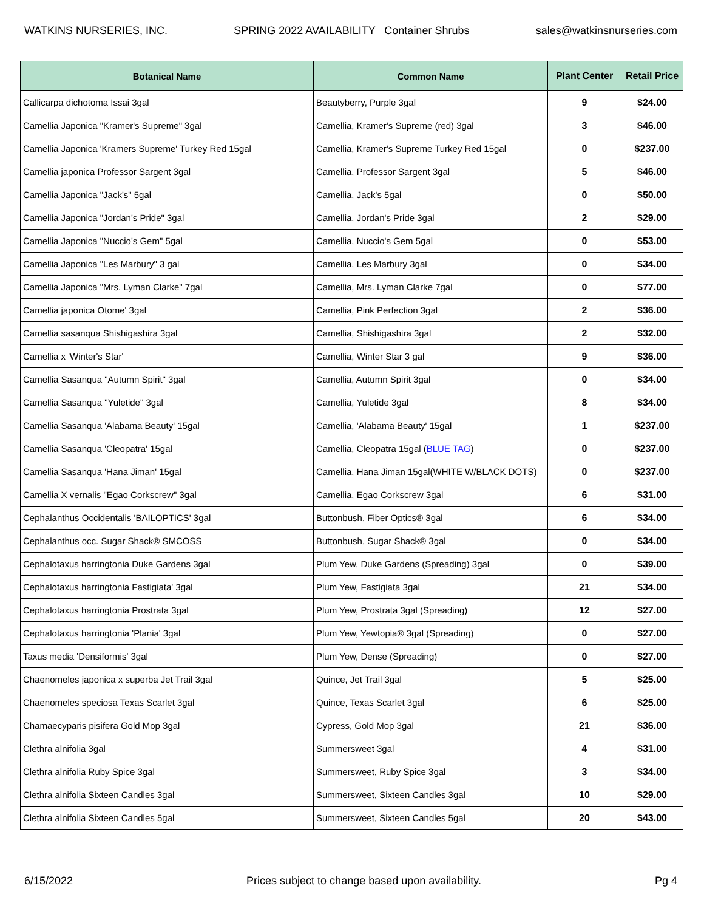WATKINS NURSERIES, INC. SPRING 2022 AVAILABILITY Container Shrubs sales@watkinsnurseries.com
| Botanical Name | Common Name | Plant Center | Retail Price |
| --- | --- | --- | --- |
| Callicarpa dichotoma Issai 3gal | Beautyberry, Purple 3gal | 9 | $24.00 |
| Camellia Japonica "Kramer's Supreme" 3gal | Camellia, Kramer's Supreme (red) 3gal | 3 | $46.00 |
| Camellia Japonica 'Kramers Supreme' Turkey Red 15gal | Camellia, Kramer's Supreme Turkey Red 15gal | 0 | $237.00 |
| Camellia japonica Professor Sargent 3gal | Camellia, Professor Sargent 3gal | 5 | $46.00 |
| Camellia Japonica "Jack's" 5gal | Camellia, Jack's 5gal | 0 | $50.00 |
| Camellia Japonica "Jordan's Pride" 3gal | Camellia, Jordan's Pride 3gal | 2 | $29.00 |
| Camellia Japonica "Nuccio's Gem" 5gal | Camellia, Nuccio's Gem 5gal | 0 | $53.00 |
| Camellia Japonica "Les Marbury" 3 gal | Camellia, Les Marbury 3gal | 0 | $34.00 |
| Camellia Japonica "Mrs. Lyman Clarke" 7gal | Camellia, Mrs. Lyman Clarke 7gal | 0 | $77.00 |
| Camellia japonica Otome' 3gal | Camellia, Pink Perfection 3gal | 2 | $36.00 |
| Camellia sasanqua Shishigashira 3gal | Camellia, Shishigashira 3gal | 2 | $32.00 |
| Camellia x 'Winter's Star' | Camellia, Winter Star 3 gal | 9 | $36.00 |
| Camellia Sasanqua "Autumn Spirit" 3gal | Camellia, Autumn Spirit 3gal | 0 | $34.00 |
| Camellia Sasanqua "Yuletide" 3gal | Camellia, Yuletide 3gal | 8 | $34.00 |
| Camellia Sasanqua 'Alabama Beauty' 15gal | Camellia, 'Alabama Beauty' 15gal | 1 | $237.00 |
| Camellia Sasanqua 'Cleopatra' 15gal | Camellia, Cleopatra 15gal ( BLUE TAG ) | 0 | $237.00 |
| Camellia Sasanqua 'Hana Jiman' 15gal | Camellia, Hana Jiman 15gal(WHITE W/BLACK DOTS) | 0 | $237.00 |
| Camellia X vernalis "Egao Corkscrew" 3gal | Camellia, Egao Corkscrew 3gal | 6 | $31.00 |
| Cephalanthus Occidentalis 'BAILOPTICS' 3gal | Buttonbush, Fiber Optics® 3gal | 6 | $34.00 |
| Cephalanthus occ. Sugar Shack® SMCOSS | Buttonbush, Sugar Shack® 3gal | 0 | $34.00 |
| Cephalotaxus harringtonia Duke Gardens 3gal | Plum Yew, Duke Gardens (Spreading) 3gal | 0 | $39.00 |
| Cephalotaxus harringtonia Fastigiata' 3gal | Plum Yew, Fastigiata 3gal | 21 | $34.00 |
| Cephalotaxus harringtonia Prostrata 3gal | Plum Yew, Prostrata 3gal (Spreading) | 12 | $27.00 |
| Cephalotaxus harringtonia 'Plania' 3gal | Plum Yew, Yewtopia® 3gal (Spreading) | 0 | $27.00 |
| Taxus media 'Densiformis' 3gal | Plum Yew, Dense (Spreading) | 0 | $27.00 |
| Chaenomeles japonica x superba Jet Trail 3gal | Quince, Jet Trail 3gal | 5 | $25.00 |
| Chaenomeles speciosa Texas Scarlet 3gal | Quince, Texas Scarlet 3gal | 6 | $25.00 |
| Chamaecyparis pisifera Gold Mop 3gal | Cypress, Gold Mop 3gal | 21 | $36.00 |
| Clethra alnifolia 3gal | Summersweet 3gal | 4 | $31.00 |
| Clethra alnifolia Ruby Spice 3gal | Summersweet, Ruby Spice 3gal | 3 | $34.00 |
| Clethra alnifolia Sixteen Candles 3gal | Summersweet, Sixteen Candles 3gal | 10 | $29.00 |
| Clethra alnifolia Sixteen Candles 5gal | Summersweet, Sixteen Candles 5gal | 20 | $43.00 |
6/15/2022 Prices subject to change based upon availability. Pg 4